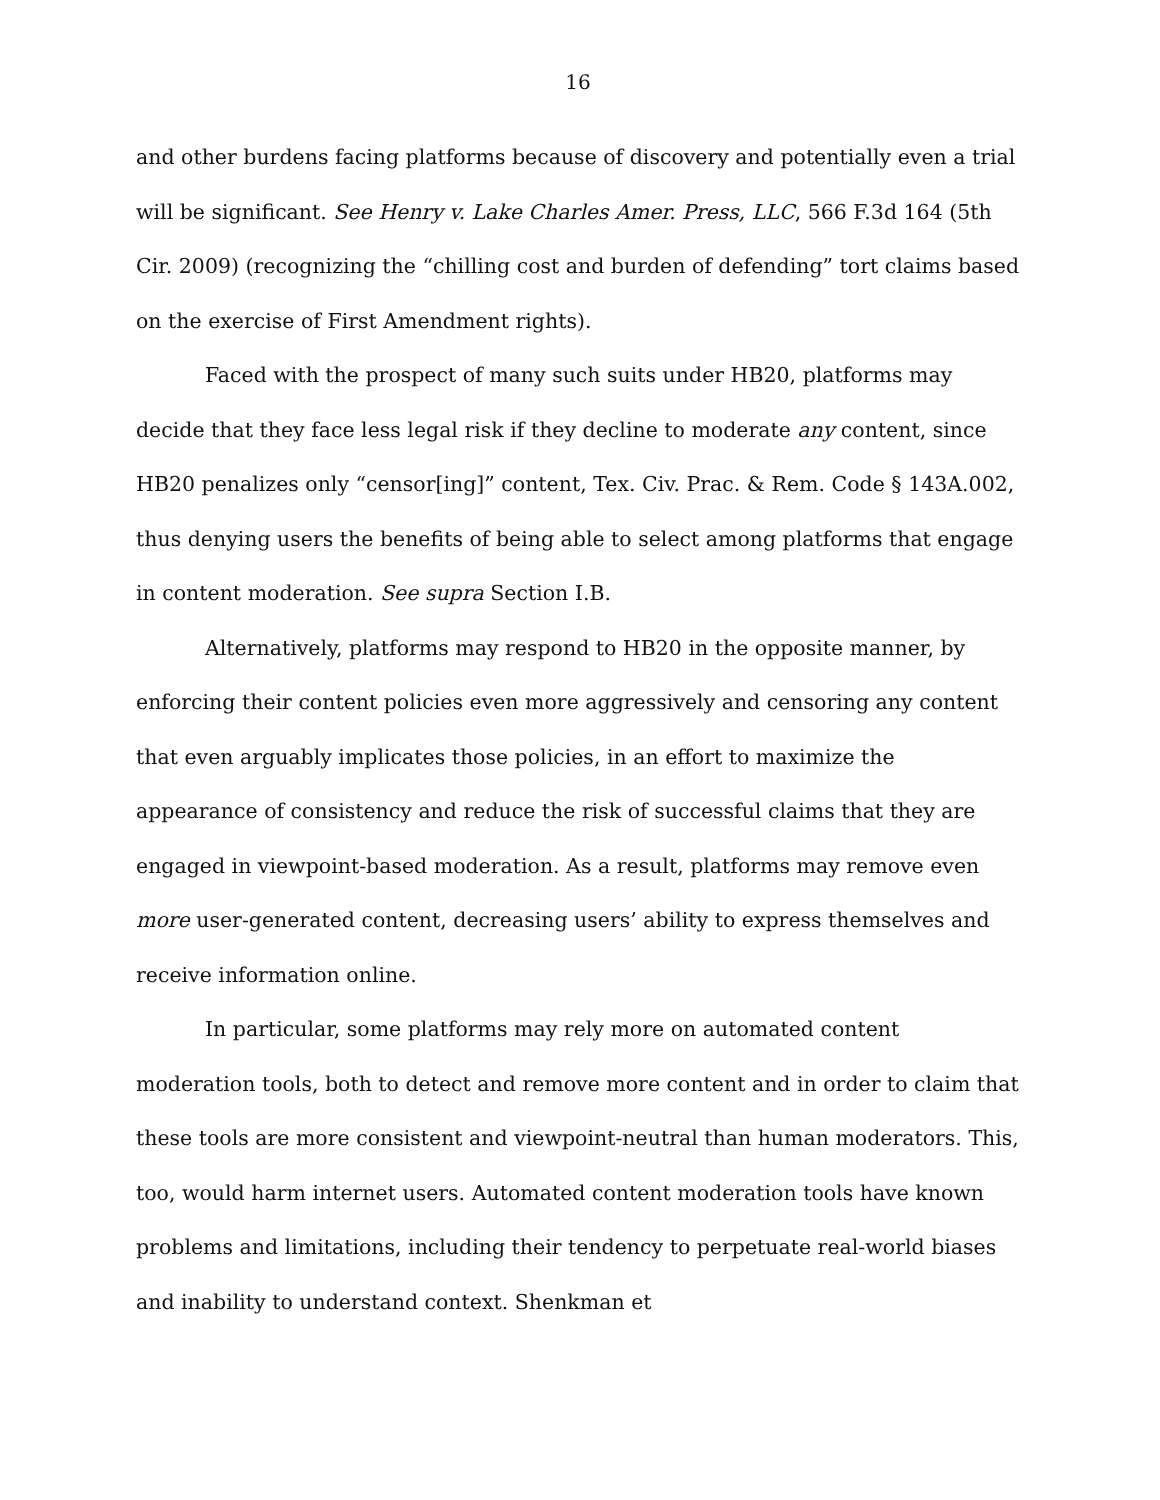16
and other burdens facing platforms because of discovery and potentially even a trial will be significant. See Henry v. Lake Charles Amer. Press, LLC, 566 F.3d 164 (5th Cir. 2009) (recognizing the “chilling cost and burden of defending” tort claims based on the exercise of First Amendment rights).
Faced with the prospect of many such suits under HB20, platforms may decide that they face less legal risk if they decline to moderate any content, since HB20 penalizes only “censor[ing]” content, Tex. Civ. Prac. & Rem. Code § 143A.002, thus denying users the benefits of being able to select among platforms that engage in content moderation. See supra Section I.B.
Alternatively, platforms may respond to HB20 in the opposite manner, by enforcing their content policies even more aggressively and censoring any content that even arguably implicates those policies, in an effort to maximize the appearance of consistency and reduce the risk of successful claims that they are engaged in viewpoint-based moderation. As a result, platforms may remove even more user-generated content, decreasing users’ ability to express themselves and receive information online.
In particular, some platforms may rely more on automated content moderation tools, both to detect and remove more content and in order to claim that these tools are more consistent and viewpoint-neutral than human moderators. This, too, would harm internet users. Automated content moderation tools have known problems and limitations, including their tendency to perpetuate real-world biases and inability to understand context. Shenkman et